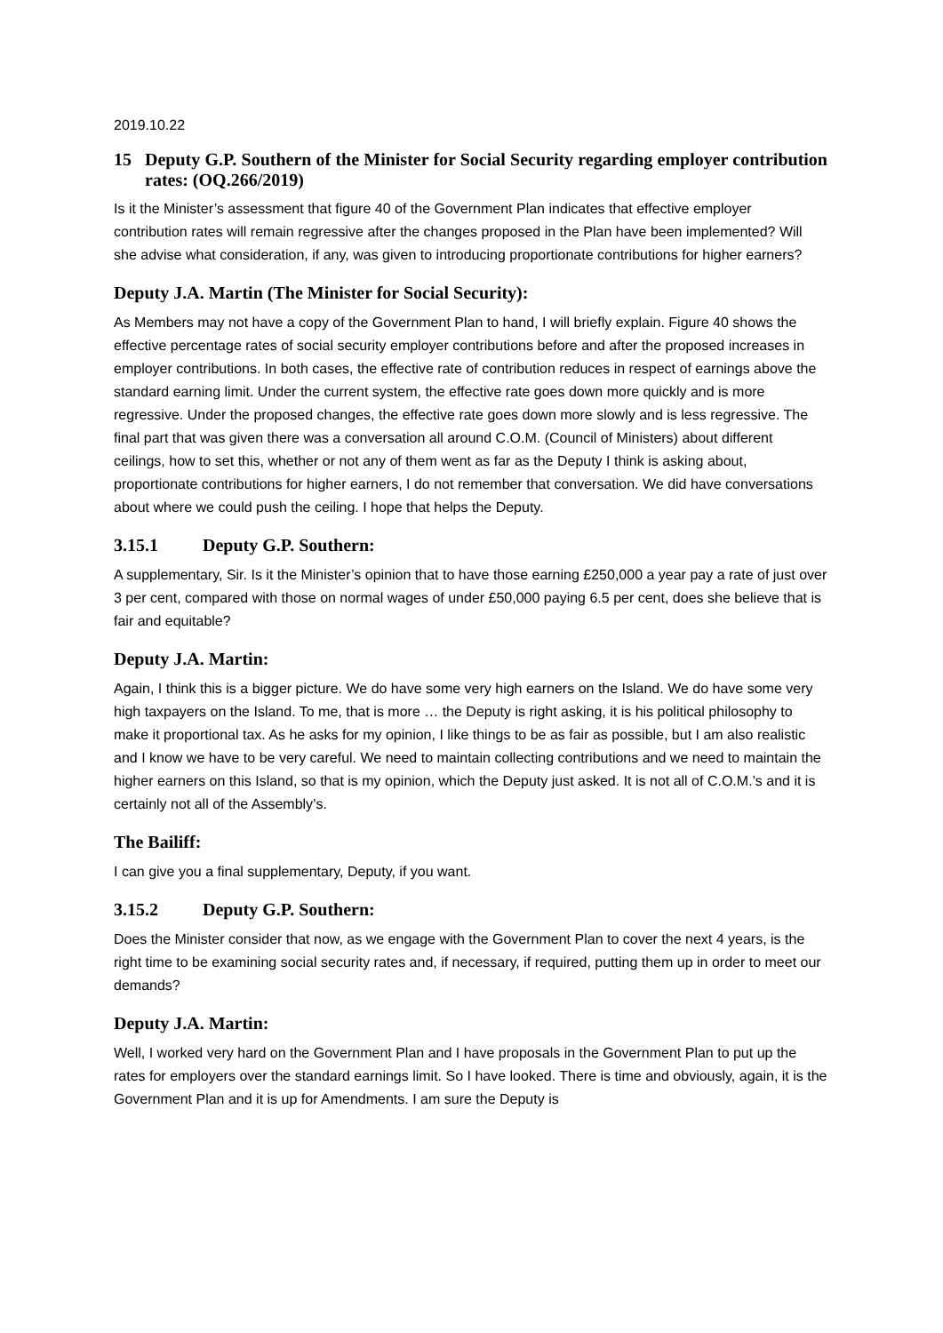2019.10.22
15 Deputy G.P. Southern of the Minister for Social Security regarding employer contribution rates: (OQ.266/2019)
Is it the Minister’s assessment that figure 40 of the Government Plan indicates that effective employer contribution rates will remain regressive after the changes proposed in the Plan have been implemented? Will she advise what consideration, if any, was given to introducing proportionate contributions for higher earners?
Deputy J.A. Martin (The Minister for Social Security):
As Members may not have a copy of the Government Plan to hand, I will briefly explain. Figure 40 shows the effective percentage rates of social security employer contributions before and after the proposed increases in employer contributions. In both cases, the effective rate of contribution reduces in respect of earnings above the standard earning limit. Under the current system, the effective rate goes down more quickly and is more regressive. Under the proposed changes, the effective rate goes down more slowly and is less regressive. The final part that was given there was a conversation all around C.O.M. (Council of Ministers) about different ceilings, how to set this, whether or not any of them went as far as the Deputy I think is asking about, proportionate contributions for higher earners, I do not remember that conversation. We did have conversations about where we could push the ceiling. I hope that helps the Deputy.
3.15.1 Deputy G.P. Southern:
A supplementary, Sir. Is it the Minister’s opinion that to have those earning £250,000 a year pay a rate of just over 3 per cent, compared with those on normal wages of under £50,000 paying 6.5 per cent, does she believe that is fair and equitable?
Deputy J.A. Martin:
Again, I think this is a bigger picture. We do have some very high earners on the Island. We do have some very high taxpayers on the Island. To me, that is more … the Deputy is right asking, it is his political philosophy to make it proportional tax. As he asks for my opinion, I like things to be as fair as possible, but I am also realistic and I know we have to be very careful. We need to maintain collecting contributions and we need to maintain the higher earners on this Island, so that is my opinion, which the Deputy just asked. It is not all of C.O.M.’s and it is certainly not all of the Assembly’s.
The Bailiff:
I can give you a final supplementary, Deputy, if you want.
3.15.2 Deputy G.P. Southern:
Does the Minister consider that now, as we engage with the Government Plan to cover the next 4 years, is the right time to be examining social security rates and, if necessary, if required, putting them up in order to meet our demands?
Deputy J.A. Martin:
Well, I worked very hard on the Government Plan and I have proposals in the Government Plan to put up the rates for employers over the standard earnings limit. So I have looked. There is time and obviously, again, it is the Government Plan and it is up for Amendments. I am sure the Deputy is